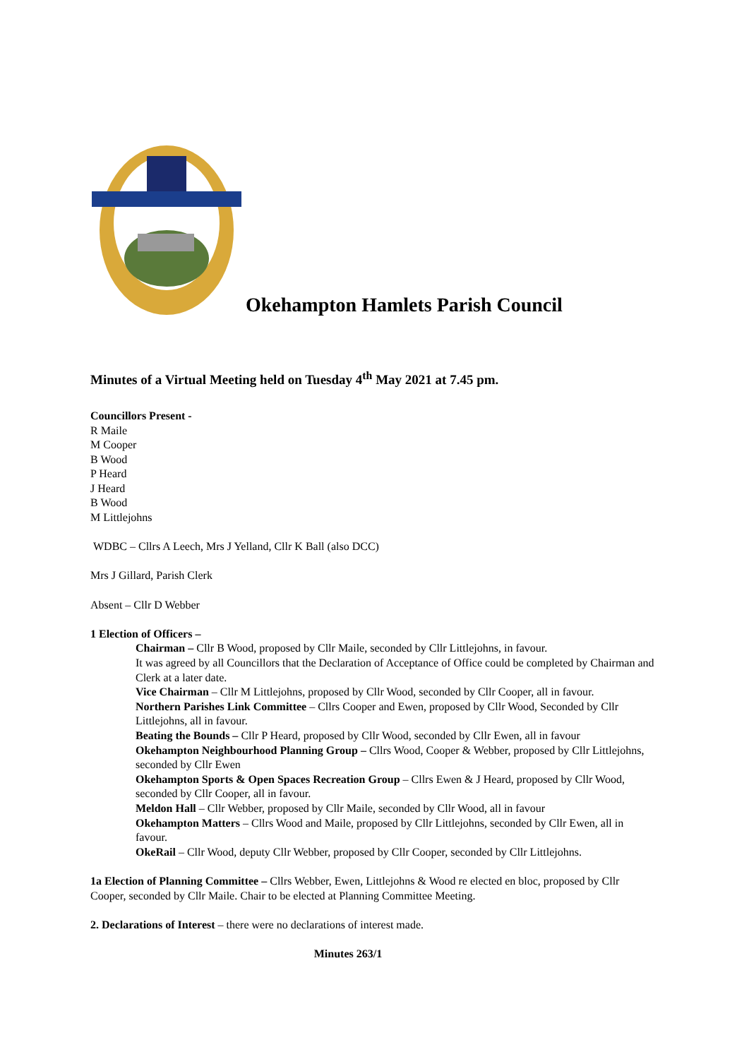Okehampton Hamlets Parish Council
Minutes of a Virtual Meeting held on Tuesday 4<sup>th</sup> May 2021 at 7.45 pm.
Councillors Present -
R Maile
M Cooper
B Wood
P Heard
J Heard
B Wood
M Littlejohns
WDBC – Cllrs A Leech, Mrs J Yelland, Cllr K Ball (also DCC)
Mrs J Gillard, Parish Clerk
Absent – Cllr D Webber
1 Election of Officers –
Chairman – Cllr B Wood, proposed by Cllr Maile, seconded by Cllr Littlejohns, in favour.
It was agreed by all Councillors that the Declaration of Acceptance of Office could be completed by Chairman and Clerk at a later date.
Vice Chairman – Cllr M Littlejohns, proposed by Cllr Wood, seconded by Cllr Cooper, all in favour.
Northern Parishes Link Committee – Cllrs Cooper and Ewen, proposed by Cllr Wood, Seconded by Cllr Littlejohns, all in favour.
Beating the Bounds – Cllr P Heard, proposed by Cllr Wood, seconded by Cllr Ewen, all in favour
Okehampton Neighbourhood Planning Group – Cllrs Wood, Cooper & Webber, proposed by Cllr Littlejohns, seconded by Cllr Ewen
Okehampton Sports & Open Spaces Recreation Group – Cllrs Ewen & J Heard, proposed by Cllr Wood, seconded by Cllr Cooper, all in favour.
Meldon Hall – Cllr Webber, proposed by Cllr Maile, seconded by Cllr Wood, all in favour
Okehampton Matters – Cllrs Wood and Maile, proposed by Cllr Littlejohns, seconded by Cllr Ewen, all in favour.
OkeRail – Cllr Wood, deputy Cllr Webber, proposed by Cllr Cooper, seconded by Cllr Littlejohns.
1a Election of Planning Committee – Cllrs Webber, Ewen, Littlejohns & Wood re elected en bloc, proposed by Cllr Cooper, seconded by Cllr Maile. Chair to be elected at Planning Committee Meeting.
2. Declarations of Interest – there were no declarations of interest made.
Minutes 263/1